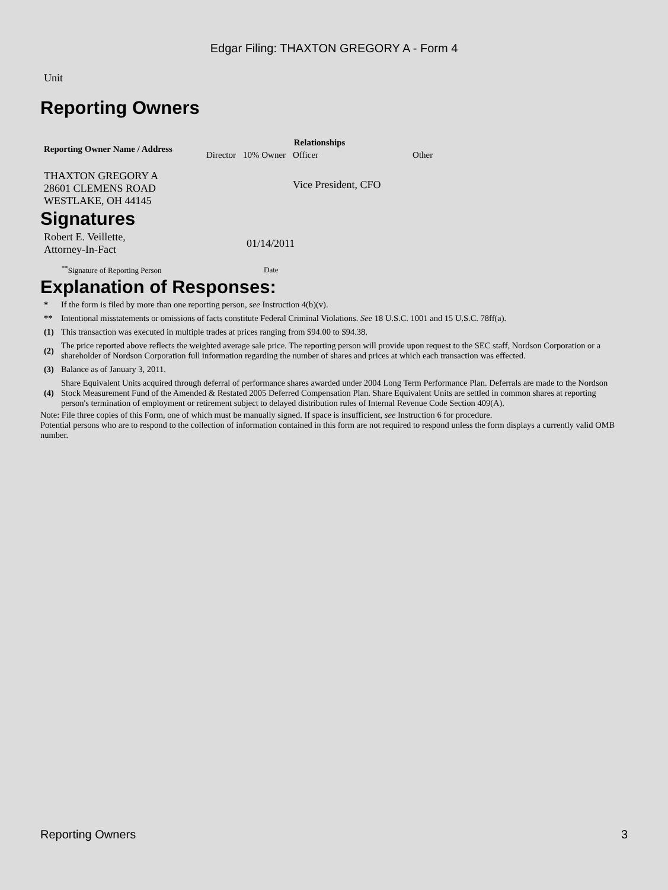Edgar Filing: THAXTON GREGORY A - Form 4
Unit
Reporting Owners
| Reporting Owner Name / Address | Relationships | | | |
| --- | --- | --- | --- | --- |
| | Director | 10% Owner | Officer | Other |
| THAXTON GREGORY A 28601 CLEMENS ROAD WESTLAKE, OH 44145 | | | Vice President, CFO | |
Signatures
| Robert E. Veillette, Attorney-In-Fact | 01/14/2011 |
| <sup>**</sup> Signature of Reporting Person | Date |
Explanation of Responses:
| * | If the form is filed by more than one reporting person, see Instruction 4(b)(v). |
| ** | Intentional misstatements or omissions of facts constitute Federal Criminal Violations. See 18 U.S.C. 1001 and 15 U.S.C. 78ff(a). |
| (1) | This transaction was executed in multiple trades at prices ranging from $94.00 to $94.38. |
| (2) | The price reported above reflects the weighted average sale price. The reporting person will provide upon request to the SEC staff, Nordson Corporation or a shareholder of Nordson Corporation full information regarding the number of shares and prices at which each transaction was effected. |
| (3) | Balance as of January 3, 2011. |
| (4) | Share Equivalent Units acquired through deferral of performance shares awarded under 2004 Long Term Performance Plan. Deferrals are made to the Nordson Stock Measurement Fund of the Amended & Restated 2005 Deferred Compensation Plan. Share Equivalent Units are settled in common shares at reporting person's termination of employment or retirement subject to delayed distribution rules of Internal Revenue Code Section 409(A). |
Note: File three copies of this Form, one of which must be manually signed. If space is insufficient, see Instruction 6 for procedure.
Potential persons who are to respond to the collection of information contained in this form are not required to respond unless the form displays a currently valid OMB number.
Reporting Owners 3